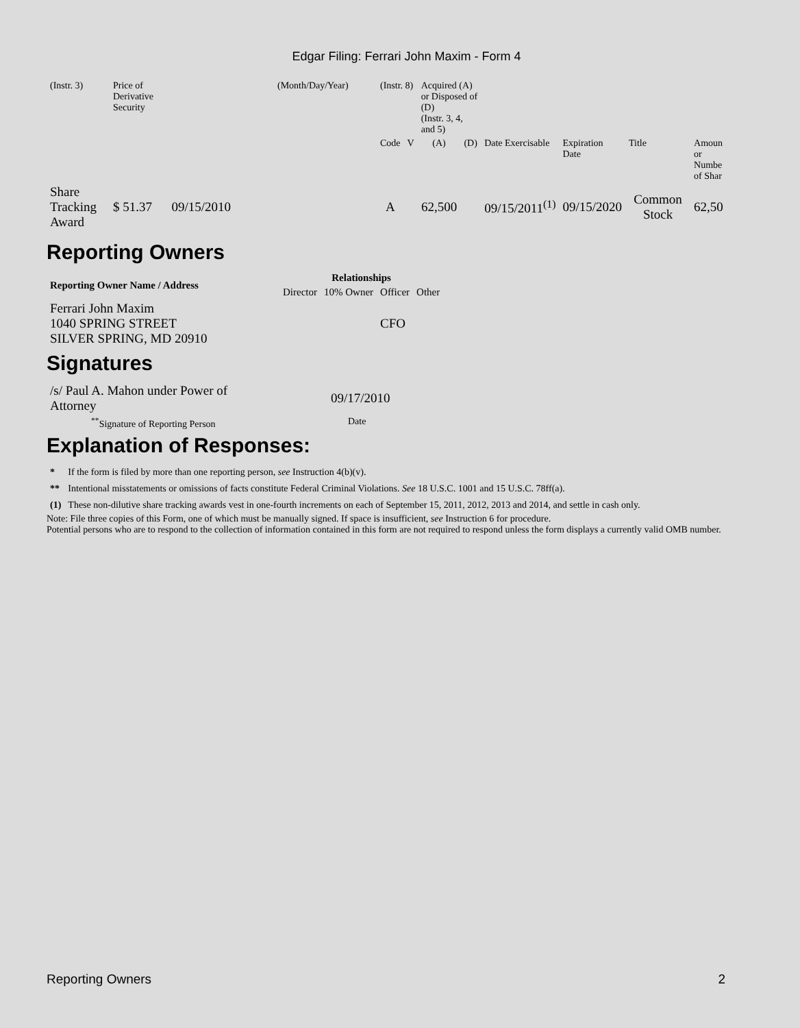Edgar Filing: Ferrari John Maxim - Form 4
| (Instr. 3) | Price of Derivative Security | (Month/Day/Year) | (Instr. 8) | | Acquired (A) or Disposed of (D) (Instr. 3, 4, and 5) | | | | | |
| | | | Code | V | (A) | (D) | Date Exercisable | Expiration Date | Title | Amoun or Numbe of Shar |
| Share Tracking Award | $ 51.37 09/15/2010 | | A | | 62,500 | | 09/15/2011<sup>(1)</sup> | 09/15/2020 | Common Stock | 62,50 |
Reporting Owners
| Reporting Owner Name / Address | Relationships | | | |
| --- | --- | --- | --- | --- |
| | Director | 10% Owner | Officer | Other |
| Ferrari John Maxim 1040 SPRING STREET SILVER SPRING, MD 20910 | | | CFO | |
Signatures
| /s/ Paul A. Mahon under Power of Attorney | 09/17/2010 |
| <sup>**</sup> Signature of Reporting Person | Date |
Explanation of Responses:
| * | If the form is filed by more than one reporting person, see Instruction 4(b)(v). |
| ** | Intentional misstatements or omissions of facts constitute Federal Criminal Violations. See 18 U.S.C. 1001 and 15 U.S.C. 78ff(a). |
| (1) | These non-dilutive share tracking awards vest in one-fourth increments on each of September 15, 2011, 2012, 2013 and 2014, and settle in cash only. |
Note: File three copies of this Form, one of which must be manually signed. If space is insufficient, see Instruction 6 for procedure.
Potential persons who are to respond to the collection of information contained in this form are not required to respond unless the form displays a currently valid OMB number.
Reporting Owners 2